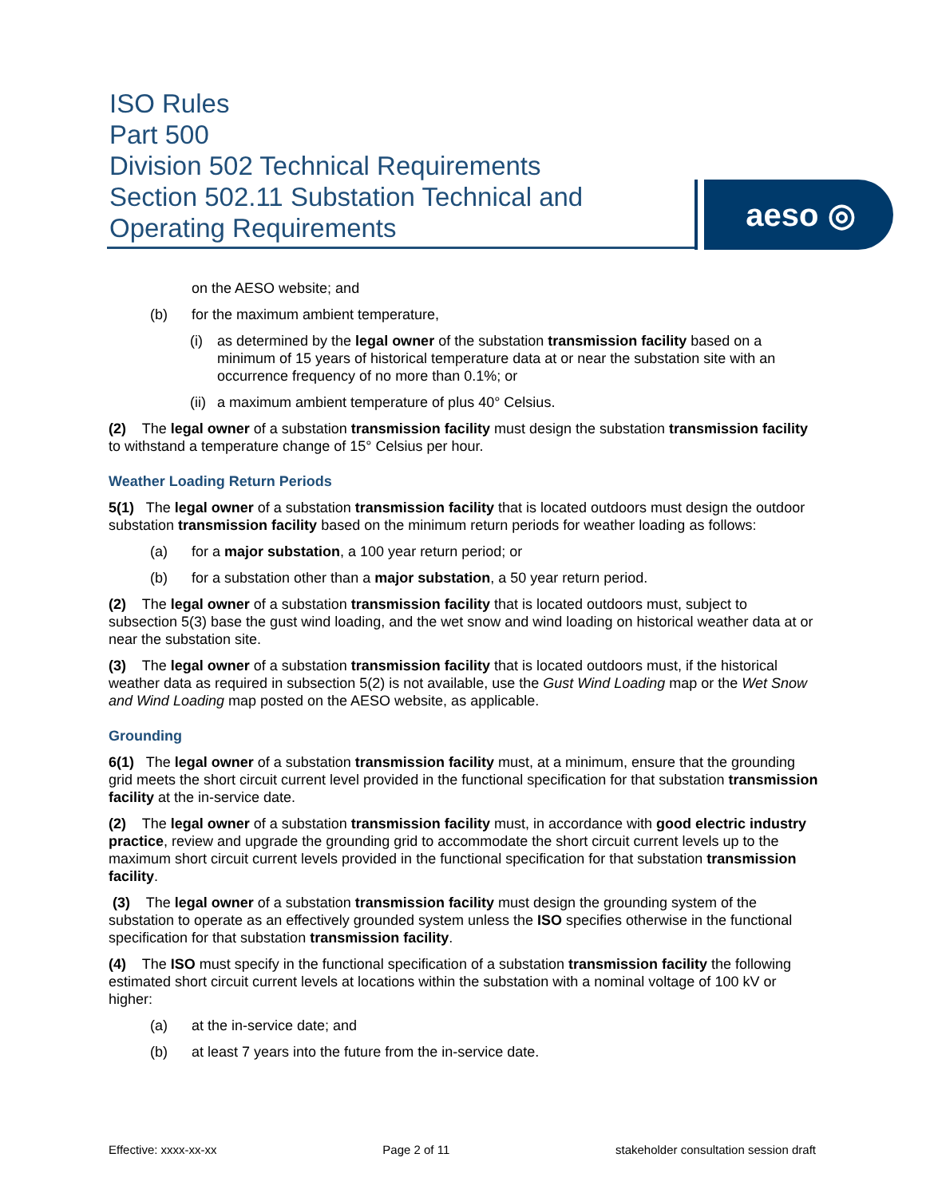ISO Rules
Part 500
Division 502 Technical Requirements
Section 502.11 Substation Technical and
Operating Requirements
aeso ◎
on the AESO website; and
(b) for the maximum ambient temperature,
(i) as determined by the legal owner of the substation transmission facility based on a minimum of 15 years of historical temperature data at or near the substation site with an occurrence frequency of no more than 0.1%; or
(ii) a maximum ambient temperature of plus 40° Celsius.
(2) The legal owner of a substation transmission facility must design the substation transmission facility to withstand a temperature change of 15° Celsius per hour.
Weather Loading Return Periods
5(1) The legal owner of a substation transmission facility that is located outdoors must design the outdoor substation transmission facility based on the minimum return periods for weather loading as follows:
(a) for a major substation, a 100 year return period; or
(b) for a substation other than a major substation, a 50 year return period.
(2) The legal owner of a substation transmission facility that is located outdoors must, subject to subsection 5(3) base the gust wind loading, and the wet snow and wind loading on historical weather data at or near the substation site.
(3) The legal owner of a substation transmission facility that is located outdoors must, if the historical weather data as required in subsection 5(2) is not available, use the Gust Wind Loading map or the Wet Snow and Wind Loading map posted on the AESO website, as applicable.
Grounding
6(1) The legal owner of a substation transmission facility must, at a minimum, ensure that the grounding grid meets the short circuit current level provided in the functional specification for that substation transmission facility at the in-service date.
(2) The legal owner of a substation transmission facility must, in accordance with good electric industry practice, review and upgrade the grounding grid to accommodate the short circuit current levels up to the maximum short circuit current levels provided in the functional specification for that substation transmission facility.
(3) The legal owner of a substation transmission facility must design the grounding system of the substation to operate as an effectively grounded system unless the ISO specifies otherwise in the functional specification for that substation transmission facility.
(4) The ISO must specify in the functional specification of a substation transmission facility the following estimated short circuit current levels at locations within the substation with a nominal voltage of 100 kV or higher:
(a) at the in-service date; and
(b) at least 7 years into the future from the in-service date.
Effective: xxxx-xx-xx Page 2 of 11 stakeholder consultation session draft